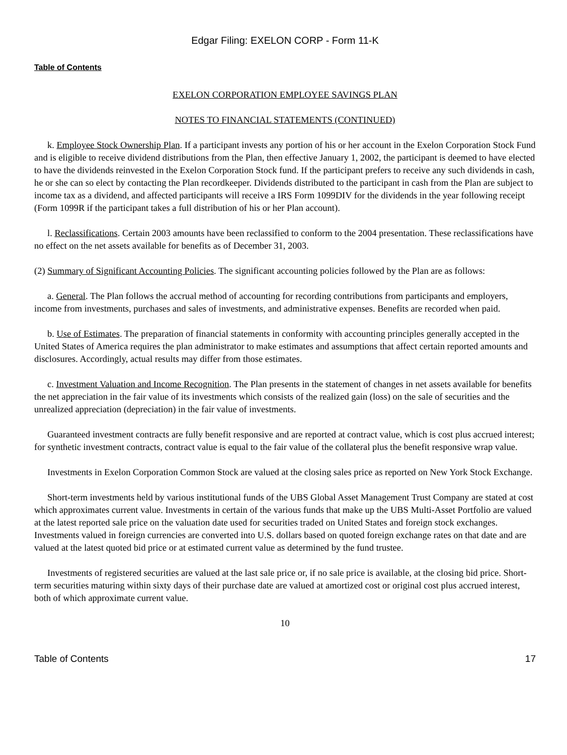Edgar Filing: EXELON CORP - Form 11-K
Table of Contents
EXELON CORPORATION EMPLOYEE SAVINGS PLAN
NOTES TO FINANCIAL STATEMENTS (CONTINUED)
k. Employee Stock Ownership Plan. If a participant invests any portion of his or her account in the Exelon Corporation Stock Fund and is eligible to receive dividend distributions from the Plan, then effective January 1, 2002, the participant is deemed to have elected to have the dividends reinvested in the Exelon Corporation Stock fund. If the participant prefers to receive any such dividends in cash, he or she can so elect by contacting the Plan recordkeeper. Dividends distributed to the participant in cash from the Plan are subject to income tax as a dividend, and affected participants will receive a IRS Form 1099DIV for the dividends in the year following receipt (Form 1099R if the participant takes a full distribution of his or her Plan account).
l. Reclassifications. Certain 2003 amounts have been reclassified to conform to the 2004 presentation. These reclassifications have no effect on the net assets available for benefits as of December 31, 2003.
(2) Summary of Significant Accounting Policies. The significant accounting policies followed by the Plan are as follows:
a. General. The Plan follows the accrual method of accounting for recording contributions from participants and employers, income from investments, purchases and sales of investments, and administrative expenses. Benefits are recorded when paid.
b. Use of Estimates. The preparation of financial statements in conformity with accounting principles generally accepted in the United States of America requires the plan administrator to make estimates and assumptions that affect certain reported amounts and disclosures. Accordingly, actual results may differ from those estimates.
c. Investment Valuation and Income Recognition. The Plan presents in the statement of changes in net assets available for benefits the net appreciation in the fair value of its investments which consists of the realized gain (loss) on the sale of securities and the unrealized appreciation (depreciation) in the fair value of investments.
Guaranteed investment contracts are fully benefit responsive and are reported at contract value, which is cost plus accrued interest; for synthetic investment contracts, contract value is equal to the fair value of the collateral plus the benefit responsive wrap value.
Investments in Exelon Corporation Common Stock are valued at the closing sales price as reported on New York Stock Exchange.
Short-term investments held by various institutional funds of the UBS Global Asset Management Trust Company are stated at cost which approximates current value. Investments in certain of the various funds that make up the UBS Multi-Asset Portfolio are valued at the latest reported sale price on the valuation date used for securities traded on United States and foreign stock exchanges. Investments valued in foreign currencies are converted into U.S. dollars based on quoted foreign exchange rates on that date and are valued at the latest quoted bid price or at estimated current value as determined by the fund trustee.
Investments of registered securities are valued at the last sale price or, if no sale price is available, at the closing bid price. Short-term securities maturing within sixty days of their purchase date are valued at amortized cost or original cost plus accrued interest, both of which approximate current value.
10
Table of Contents 17